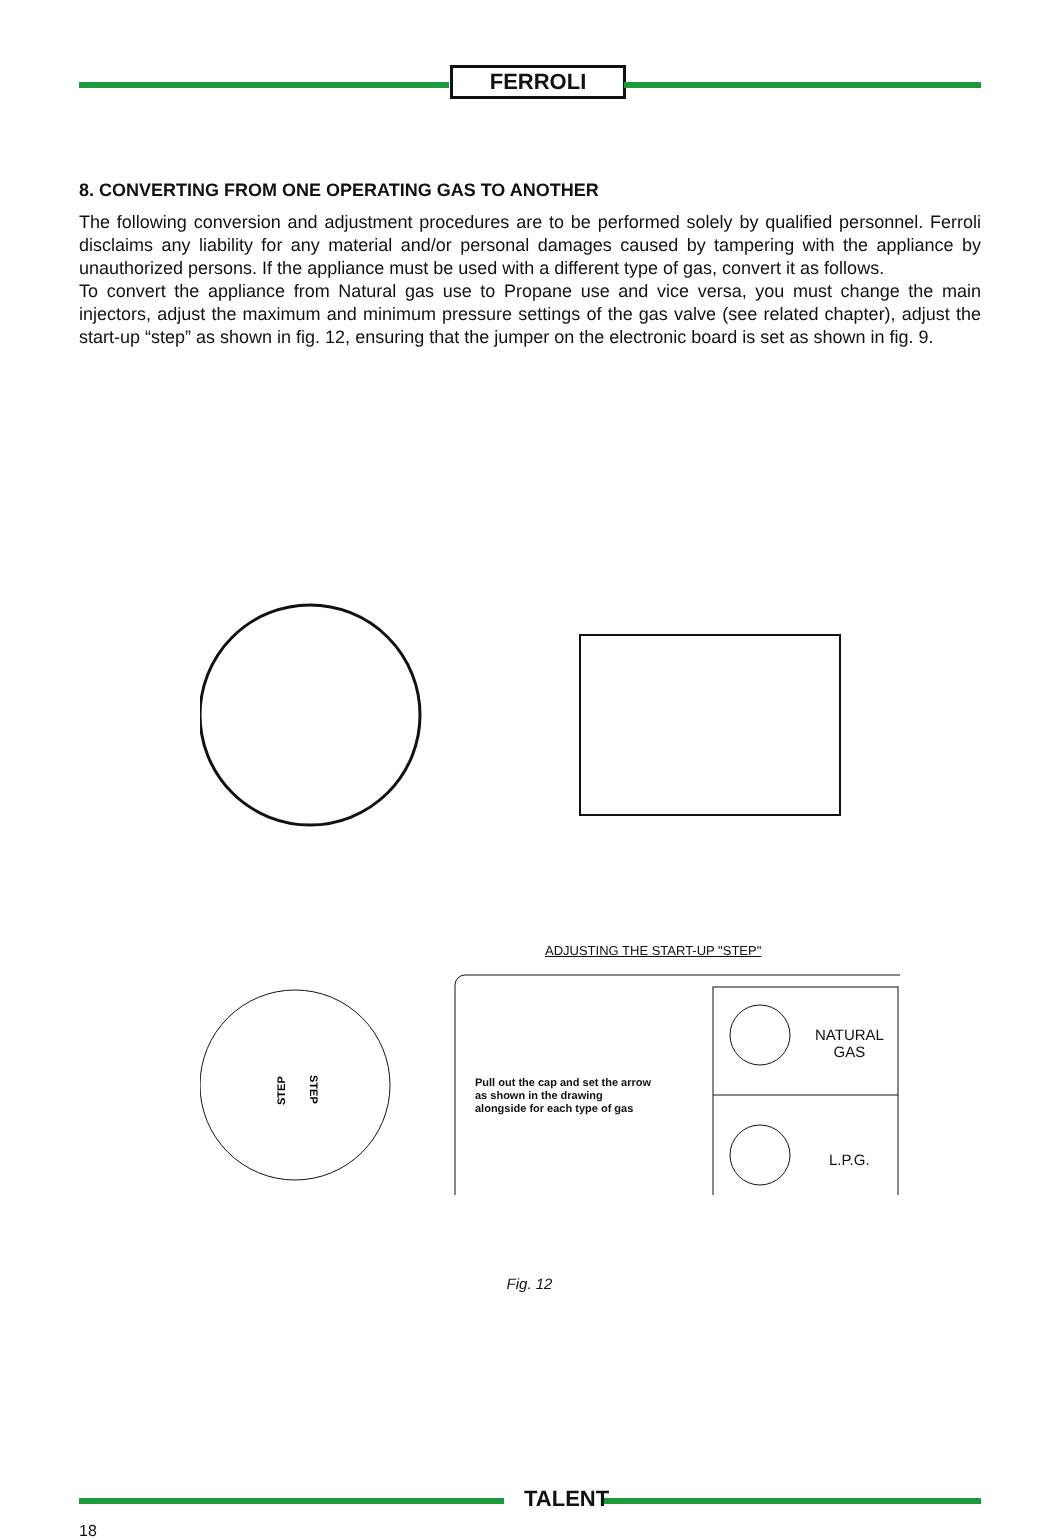FERROLI
8. CONVERTING FROM ONE OPERATING GAS TO ANOTHER
The following conversion and adjustment procedures are to be performed solely by qualified personnel. Ferroli disclaims any liability for any material and/or personal damages caused by tampering with the appliance by unauthorized persons. If the appliance must be used with a different type of gas, convert it as follows.
To convert the appliance from Natural gas use to Propane use and vice versa, you must change the main injectors, adjust the maximum and minimum pressure settings of the gas valve (see related chapter), adjust the start-up “step” as shown in fig. 12, ensuring that the jumper on the electronic board is set as shown in fig. 9.
STEP
STEP
ADJUSTING THE START-UP "STEP"
Pull out the cap and set the arrow as shown in the drawing alongside for each type of gas
NATURAL
GAS
L.P.G.
Fig. 12
TALENT
18